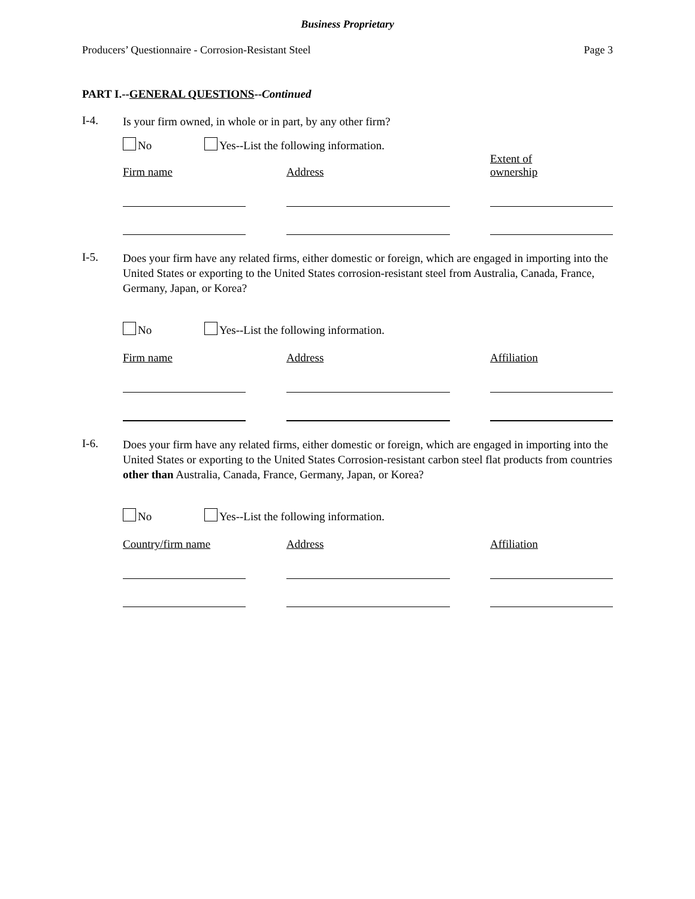Business Proprietary
Producers’ Questionnaire - Corrosion-Resistant Steel Page 3
PART I.--GENERAL QUESTIONS--Continued
I-4.
Is your firm owned, in whole or in part, by any other firm?
No Yes--List the following information.
Firm name
Address
Extent of
ownership
I-5.
Does your firm have any related firms, either domestic or foreign, which are engaged in importing into the United States or exporting to the United States corrosion-resistant steel from Australia, Canada, France, Germany, Japan, or Korea?
No Yes--List the following information.
Firm name Address Affiliation
I-6.
Does your firm have any related firms, either domestic or foreign, which are engaged in importing into the United States or exporting to the United States Corrosion-resistant carbon steel flat products from countries other than Australia, Canada, France, Germany, Japan, or Korea?
No Yes--List the following information.
Country/firm name Address Affiliation